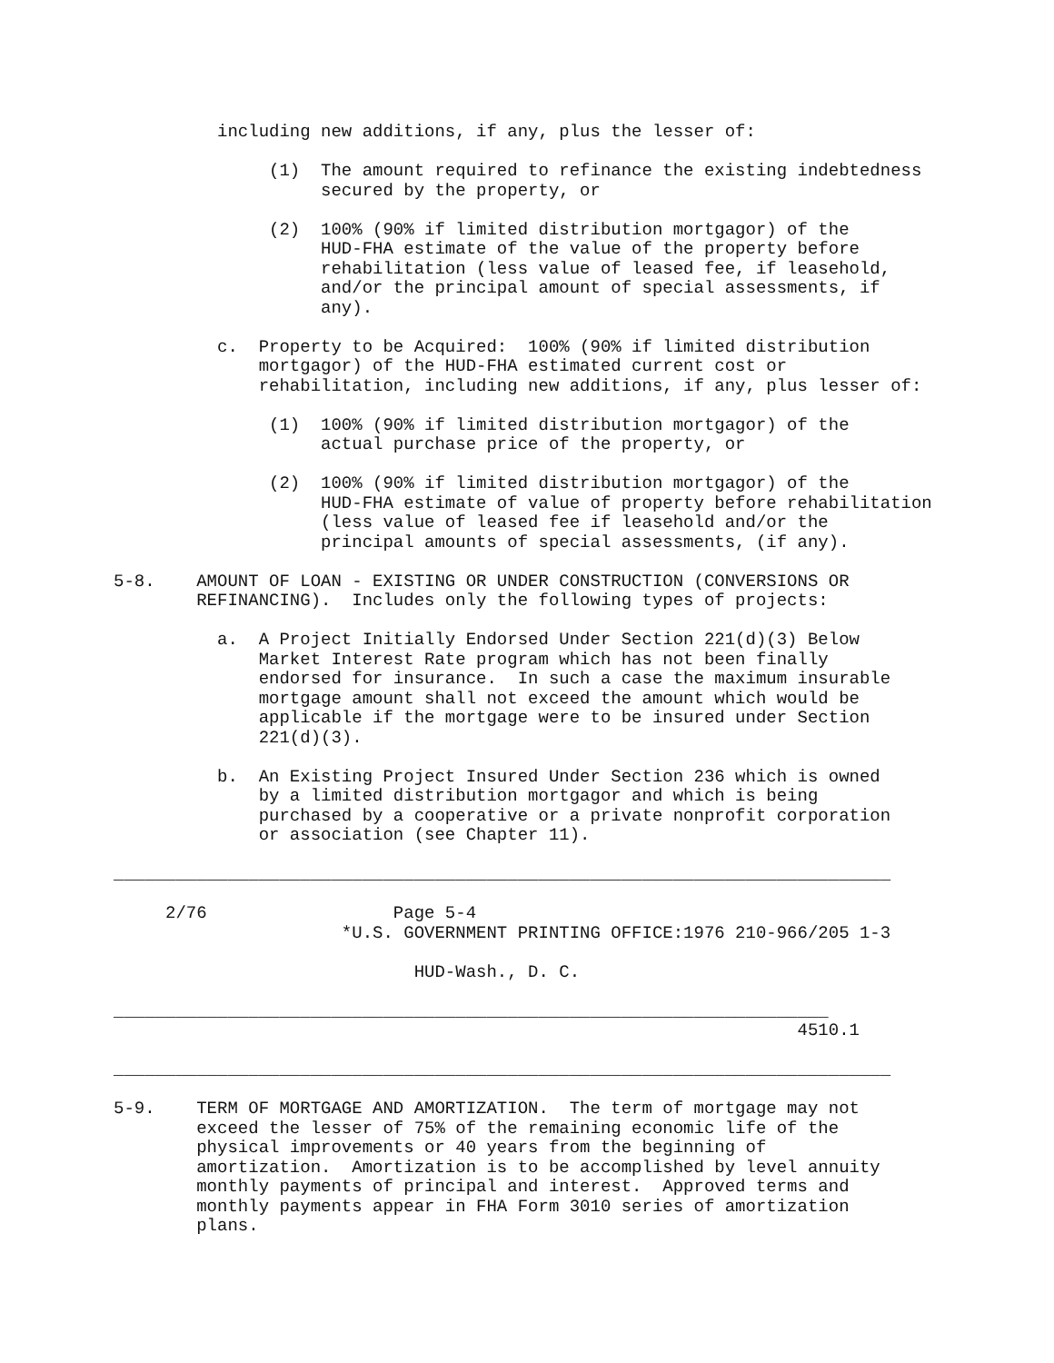including new additions, if any, plus the lesser of:

               (1)  The amount required to refinance the existing indebtedness
                    secured by the property, or

               (2)  100% (90% if limited distribution mortgagor) of the
                    HUD-FHA estimate of the value of the property before
                    rehabilitation (less value of leased fee, if leasehold,
                    and/or the principal amount of special assessments, if
                    any).

          c.  Property to be Acquired:  100% (90% if limited distribution
              mortgagor) of the HUD-FHA estimated current cost or
              rehabilitation, including new additions, if any, plus lesser of:

               (1)  100% (90% if limited distribution mortgagor) of the
                    actual purchase price of the property, or

               (2)  100% (90% if limited distribution mortgagor) of the
                    HUD-FHA estimate of value of property before rehabilitation
                    (less value of leased fee if leasehold and/or the
                    principal amounts of special assessments, (if any).

5-8.    AMOUNT OF LOAN - EXISTING OR UNDER CONSTRUCTION (CONVERSIONS OR
        REFINANCING).  Includes only the following types of projects:

          a.  A Project Initially Endorsed Under Section 221(d)(3) Below
              Market Interest Rate program which has not been finally
              endorsed for insurance.  In such a case the maximum insurable
              mortgage amount shall not exceed the amount which would be
              applicable if the mortgage were to be insured under Section
              221(d)(3).

          b.  An Existing Project Insured Under Section 236 which is owned
              by a limited distribution mortgagor and which is being
              purchased by a cooperative or a private nonprofit corporation
              or association (see Chapter 11).

___________________________________________________________________________

     2/76                  Page 5-4
                      *U.S. GOVERNMENT PRINTING OFFICE:1976 210-966/205 1-3

                             HUD-Wash., D. C.

_____________________________________________________________________
                                                                  4510.1

___________________________________________________________________________

5-9.    TERM OF MORTGAGE AND AMORTIZATION.  The term of mortgage may not
        exceed the lesser of 75% of the remaining economic life of the
        physical improvements or 40 years from the beginning of
        amortization.  Amortization is to be accomplished by level annuity
        monthly payments of principal and interest.  Approved terms and
        monthly payments appear in FHA Form 3010 series of amortization
        plans.